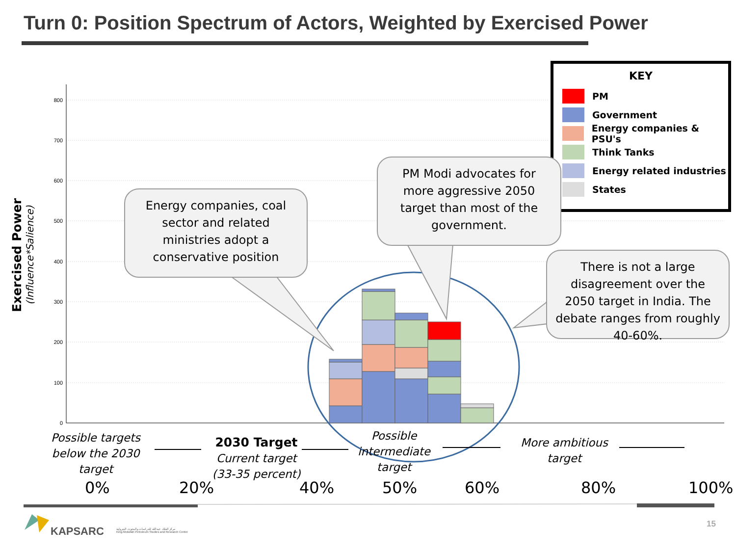Turn 0: Position Spectrum of Actors, Weighted by Exercised Power
800
700
600
500
400
300
200
100
0
Exercised Power
(Influence*Salience)
KEY
PM
Government
Energy companies & PSU's
Think Tanks
Energy related industries
States
Energy companies, coal sector and related ministries adopt a conservative position
PM Modi advocates for more aggressive 2050 target than most of the government.
There is not a large disagreement over the 2050 target in India. The debate ranges from roughly 40-60%.
Possible targets below the 2030 target
2030 Target
Current target (33-35 percent)
Possible intermediate target
More ambitious target
0% 20% 40% 50% 60% 80% 100%
KAPSARC
مركز الملك عبدالله للدراسات والبحوث البترولية
King Abdullah Petroleum Studies and Research Center
15